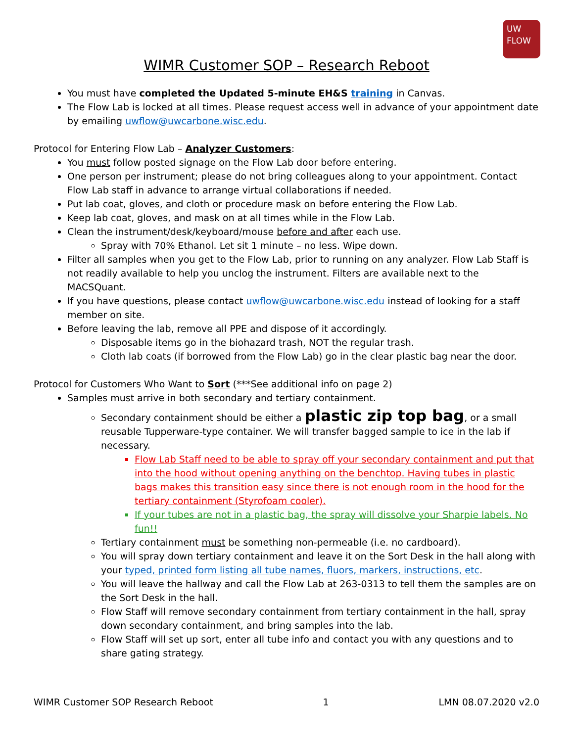UW
FLOW
WIMR Customer SOP – Research Reboot
You must have completed the Updated 5-minute EH&S training in Canvas.
The Flow Lab is locked at all times. Please request access well in advance of your appointment date by emailing uwflow@uwcarbone.wisc.edu.
Protocol for Entering Flow Lab – Analyzer Customers:
You must follow posted signage on the Flow Lab door before entering.
One person per instrument; please do not bring colleagues along to your appointment. Contact Flow Lab staff in advance to arrange virtual collaborations if needed.
Put lab coat, gloves, and cloth or procedure mask on before entering the Flow Lab.
Keep lab coat, gloves, and mask on at all times while in the Flow Lab.
Clean the instrument/desk/keyboard/mouse before and after each use.
Spray with 70% Ethanol. Let sit 1 minute – no less. Wipe down.
Filter all samples when you get to the Flow Lab, prior to running on any analyzer. Flow Lab Staff is not readily available to help you unclog the instrument. Filters are available next to the MACSQuant.
If you have questions, please contact uwflow@uwcarbone.wisc.edu instead of looking for a staff member on site.
Before leaving the lab, remove all PPE and dispose of it accordingly.
Disposable items go in the biohazard trash, NOT the regular trash.
Cloth lab coats (if borrowed from the Flow Lab) go in the clear plastic bag near the door.
Protocol for Customers Who Want to Sort (***See additional info on page 2)
Samples must arrive in both secondary and tertiary containment.
Secondary containment should be either a plastic zip top bag, or a small reusable Tupperware-type container. We will transfer bagged sample to ice in the lab if necessary.
Flow Lab Staff need to be able to spray off your secondary containment and put that into the hood without opening anything on the benchtop. Having tubes in plastic bags makes this transition easy since there is not enough room in the hood for the tertiary containment (Styrofoam cooler).
If your tubes are not in a plastic bag, the spray will dissolve your Sharpie labels. No fun!!
Tertiary containment must be something non-permeable (i.e. no cardboard).
You will spray down tertiary containment and leave it on the Sort Desk in the hall along with your typed, printed form listing all tube names, fluors, markers, instructions, etc.
You will leave the hallway and call the Flow Lab at 263-0313 to tell them the samples are on the Sort Desk in the hall.
Flow Staff will remove secondary containment from tertiary containment in the hall, spray down secondary containment, and bring samples into the lab.
Flow Staff will set up sort, enter all tube info and contact you with any questions and to share gating strategy.
WIMR Customer SOP Research Reboot 1 LMN 08.07.2020 v2.0